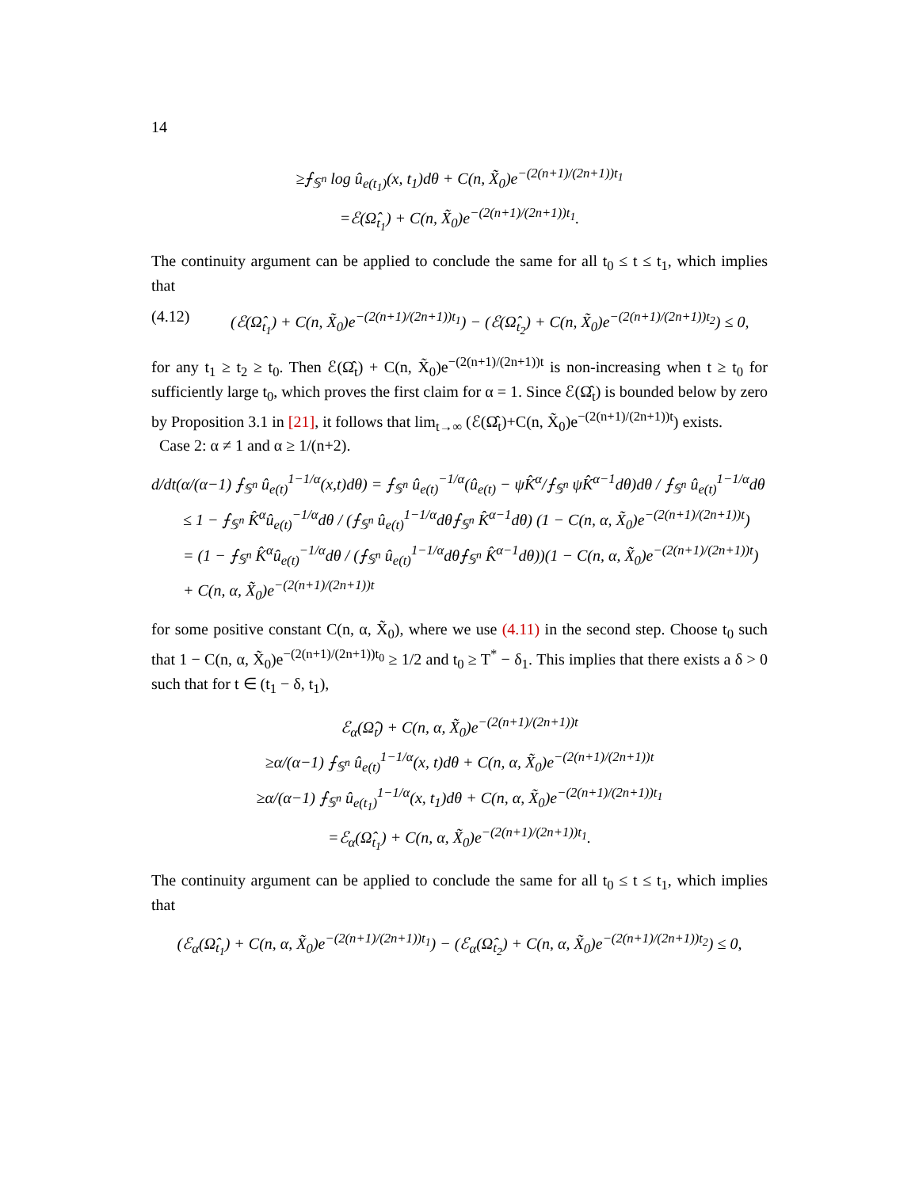14
≥⨍<sub>𝕊<sup>n</sup></sub> log û<sub>e(t<sub>1</sub>)</sub>(x, t<sub>1</sub>)dθ + C(n, X̃<sub>0</sub>)e<sup>−(2(n+1)/(2n+1))t<sub>1</sub></sup>
=ℰ(Ω̂<sub>t<sub>1</sub></sub>) + C(n, X̃<sub>0</sub>)e<sup>−(2(n+1)/(2n+1))t<sub>1</sub></sup>.
The continuity argument can be applied to conclude the same for all t<sub>0</sub> ≤ t ≤ t<sub>1</sub>, which implies that
(4.12) (ℰ(Ω̂<sub>t<sub>1</sub></sub>) + C(n, X̃<sub>0</sub>)e<sup>−(2(n+1)/(2n+1))t<sub>1</sub></sup>) − (ℰ(Ω̂<sub>t<sub>2</sub></sub>) + C(n, X̃<sub>0</sub>)e<sup>−(2(n+1)/(2n+1))t<sub>2</sub></sup>) ≤ 0,
for any t<sub>1</sub> ≥ t<sub>2</sub> ≥ t<sub>0</sub>. Then ℰ(Ω̂<sub>t</sub>) + C(n, X̃<sub>0</sub>)e<sup>−(2(n+1)/(2n+1))t</sup> is non-increasing when t ≥ t<sub>0</sub> for sufficiently large t<sub>0</sub>, which proves the first claim for α = 1. Since ℰ(Ω̂<sub>t</sub>) is bounded below by zero by Proposition 3.1 in [21], it follows that lim<sub>t→∞</sub> (ℰ(Ω̂<sub>t</sub>)+C(n, X̃<sub>0</sub>)e<sup>−(2(n+1)/(2n+1))t</sup>) exists.
Case 2: α ≠ 1 and α ≥ 1/(n+2).
d/dt(α/(α−1) ⨍<sub>𝕊<sup>n</sup></sub> û<sub>e(t)</sub><sup>1−1/α</sup>(x,t)dθ) = ⨍<sub>𝕊<sup>n</sup></sub> û<sub>e(t)</sub><sup>−1/α</sup>(û<sub>e(t)</sub> − ψK̂<sup>α</sup>/⨍<sub>𝕊<sup>n</sup></sub> ψK̂<sup>α−1</sup>dθ)dθ / ⨍<sub>𝕊<sup>n</sup></sub> û<sub>e(t)</sub><sup>1−1/α</sup>dθ
≤ 1 − ⨍<sub>𝕊<sup>n</sup></sub> K̂<sup>α</sup>û<sub>e(t)</sub><sup>−1/α</sup>dθ / (⨍<sub>𝕊<sup>n</sup></sub> û<sub>e(t)</sub><sup>1−1/α</sup>dθ⨍<sub>𝕊<sup>n</sup></sub> K̂<sup>α−1</sup>dθ) (1 − C(n, α, X̃<sub>0</sub>)e<sup>−(2(n+1)/(2n+1))t</sup>)
= (1 − ⨍<sub>𝕊<sup>n</sup></sub> K̂<sup>α</sup>û<sub>e(t)</sub><sup>−1/α</sup>dθ / (⨍<sub>𝕊<sup>n</sup></sub> û<sub>e(t)</sub><sup>1−1/α</sup>dθ⨍<sub>𝕊<sup>n</sup></sub> K̂<sup>α−1</sup>dθ))(1 − C(n, α, X̃<sub>0</sub>)e<sup>−(2(n+1)/(2n+1))t</sup>)
+ C(n, α, X̃<sub>0</sub>)e<sup>−(2(n+1)/(2n+1))t</sup>
for some positive constant C(n, α, X̃<sub>0</sub>), where we use (4.11) in the second step. Choose t<sub>0</sub> such that 1 − C(n, α, X̃<sub>0</sub>)e<sup>−(2(n+1)/(2n+1))t<sub>0</sub></sup> ≥ 1/2 and t<sub>0</sub> ≥ T<sup>*</sup> − δ<sub>1</sub>. This implies that there exists a δ > 0 such that for t ∈ (t<sub>1</sub> − δ, t<sub>1</sub>),
ℰ<sub>α</sub>(Ω̂<sub>t</sub>) + C(n, α, X̃<sub>0</sub>)e<sup>−(2(n+1)/(2n+1))t</sup>
≥α/(α−1) ⨍<sub>𝕊<sup>n</sup></sub> û<sub>e(t)</sub><sup>1−1/α</sup>(x, t)dθ + C(n, α, X̃<sub>0</sub>)e<sup>−(2(n+1)/(2n+1))t</sup>
≥α/(α−1) ⨍<sub>𝕊<sup>n</sup></sub> û<sub>e(t<sub>1</sub>)</sub><sup>1−1/α</sup>(x, t<sub>1</sub>)dθ + C(n, α, X̃<sub>0</sub>)e<sup>−(2(n+1)/(2n+1))t<sub>1</sub></sup>
=ℰ<sub>α</sub>(Ω̂<sub>t<sub>1</sub></sub>) + C(n, α, X̃<sub>0</sub>)e<sup>−(2(n+1)/(2n+1))t<sub>1</sub></sup>.
The continuity argument can be applied to conclude the same for all t<sub>0</sub> ≤ t ≤ t<sub>1</sub>, which implies that
(ℰ<sub>α</sub>(Ω̂<sub>t<sub>1</sub></sub>) + C(n, α, X̃<sub>0</sub>)e<sup>−(2(n+1)/(2n+1))t<sub>1</sub></sup>) − (ℰ<sub>α</sub>(Ω̂<sub>t<sub>2</sub></sub>) + C(n, α, X̃<sub>0</sub>)e<sup>−(2(n+1)/(2n+1))t<sub>2</sub></sup>) ≤ 0,